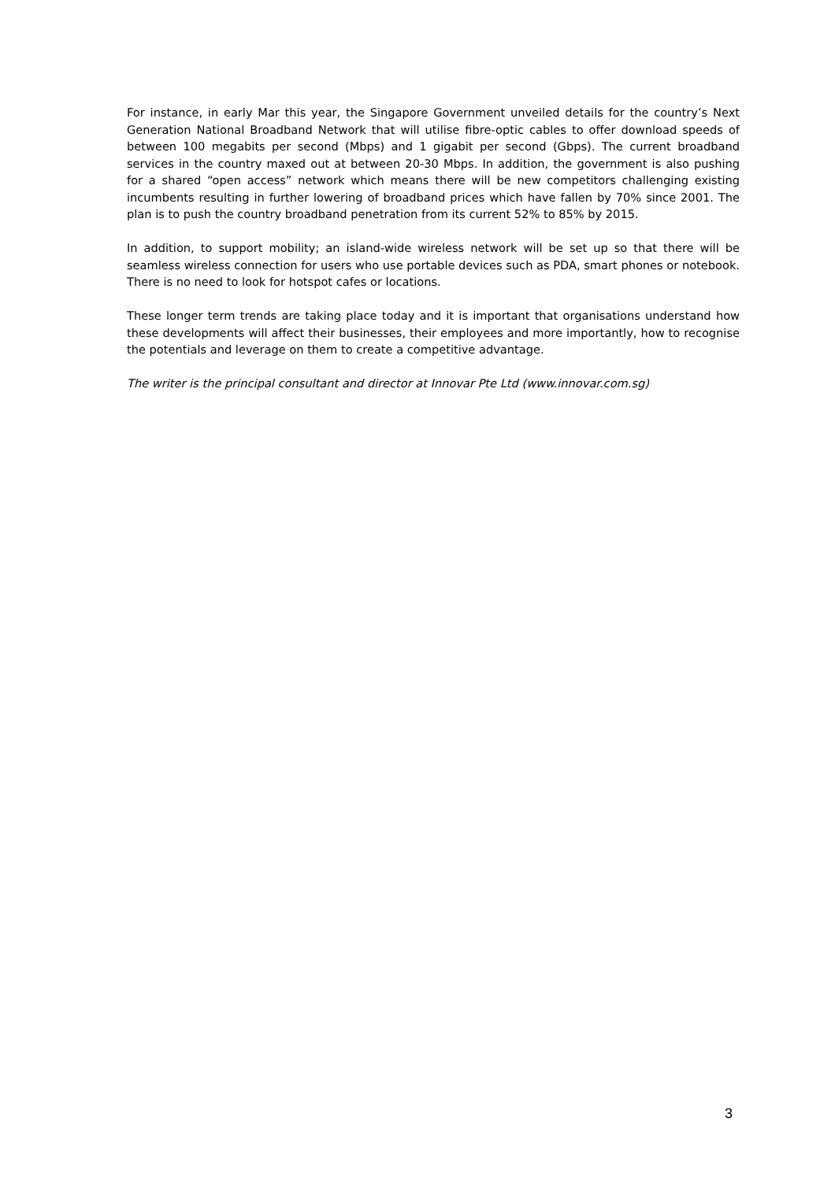For instance, in early Mar this year, the Singapore Government unveiled details for the country’s Next Generation National Broadband Network that will utilise fibre-optic cables to offer download speeds of between 100 megabits per second (Mbps) and 1 gigabit per second (Gbps). The current broadband services in the country maxed out at between 20-30 Mbps. In addition, the government is also pushing for a shared “open access” network which means there will be new competitors challenging existing incumbents resulting in further lowering of broadband prices which have fallen by 70% since 2001. The plan is to push the country broadband penetration from its current 52% to 85% by 2015.
In addition, to support mobility; an island-wide wireless network will be set up so that there will be seamless wireless connection for users who use portable devices such as PDA, smart phones or notebook. There is no need to look for hotspot cafes or locations.
These longer term trends are taking place today and it is important that organisations understand how these developments will affect their businesses, their employees and more importantly, how to recognise the potentials and leverage on them to create a competitive advantage.
The writer is the principal consultant and director at Innovar Pte Ltd (www.innovar.com.sg)
3